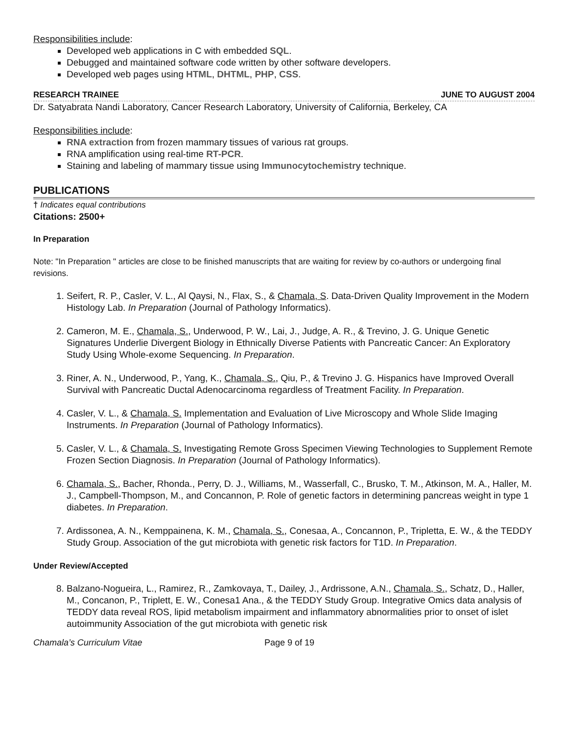Responsibilities include:
Developed web applications in C with embedded SQL.
Debugged and maintained software code written by other software developers.
Developed web pages using HTML, DHTML, PHP, CSS.
RESEARCH TRAINEE JUNE TO AUGUST 2004
Dr. Satyabrata Nandi Laboratory, Cancer Research Laboratory, University of California, Berkeley, CA
Responsibilities include:
RNA extraction from frozen mammary tissues of various rat groups.
RNA amplification using real-time RT-PCR.
Staining and labeling of mammary tissue using Immunocytochemistry technique.
PUBLICATIONS
† Indicates equal contributions
Citations: 2500+
In Preparation
Note: "In Preparation " articles are close to be finished manuscripts that are waiting for review by co-authors or undergoing final revisions.
1. Seifert, R. P., Casler, V. L., Al Qaysi, N., Flax, S., & Chamala, S. Data-Driven Quality Improvement in the Modern Histology Lab. In Preparation (Journal of Pathology Informatics).
2. Cameron, M. E., Chamala, S., Underwood, P. W., Lai, J., Judge, A. R., & Trevino, J. G. Unique Genetic Signatures Underlie Divergent Biology in Ethnically Diverse Patients with Pancreatic Cancer: An Exploratory Study Using Whole-exome Sequencing. In Preparation.
3. Riner, A. N., Underwood, P., Yang, K., Chamala, S., Qiu, P., & Trevino J. G. Hispanics have Improved Overall Survival with Pancreatic Ductal Adenocarcinoma regardless of Treatment Facility. In Preparation.
4. Casler, V. L., & Chamala, S. Implementation and Evaluation of Live Microscopy and Whole Slide Imaging Instruments. In Preparation (Journal of Pathology Informatics).
5. Casler, V. L., & Chamala, S. Investigating Remote Gross Specimen Viewing Technologies to Supplement Remote Frozen Section Diagnosis. In Preparation (Journal of Pathology Informatics).
6. Chamala, S., Bacher, Rhonda., Perry, D. J., Williams, M., Wasserfall, C., Brusko, T. M., Atkinson, M. A., Haller, M. J., Campbell-Thompson, M., and Concannon, P. Role of genetic factors in determining pancreas weight in type 1 diabetes. In Preparation.
7. Ardissonea, A. N., Kemppainena, K. M., Chamala, S., Conesaa, A., Concannon, P., Tripletta, E. W., & the TEDDY Study Group. Association of the gut microbiota with genetic risk factors for T1D. In Preparation.
Under Review/Accepted
8. Balzano-Nogueira, L., Ramirez, R., Zamkovaya, T., Dailey, J., Ardrissone, A.N., Chamala, S., Schatz, D., Haller, M., Concanon, P., Triplett, E. W., Conesa1 Ana., & the TEDDY Study Group. Integrative Omics data analysis of TEDDY data reveal ROS, lipid metabolism impairment and inflammatory abnormalities prior to onset of islet autoimmunity Association of the gut microbiota with genetic risk
Chamala’s Curriculum Vitae Page 9 of 19